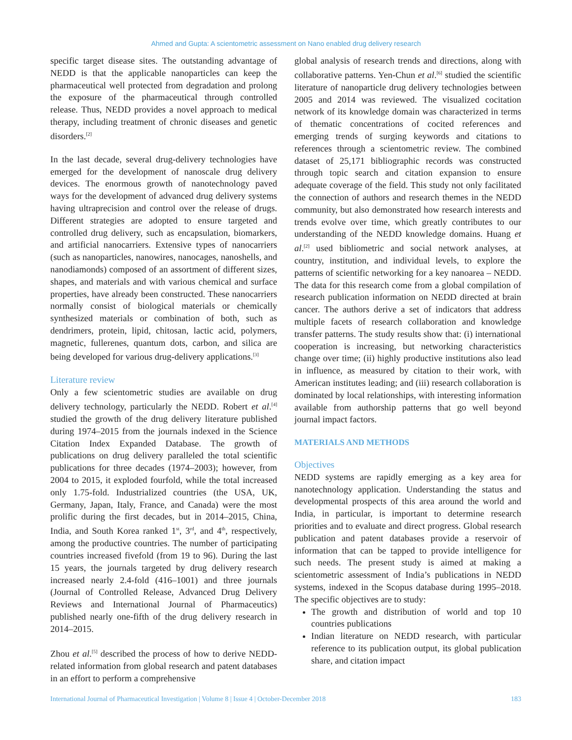Ahmed and Gupta: A scientometric assessment on Nano enabled drug delivery research
specific target disease sites. The outstanding advantage of NEDD is that the applicable nanoparticles can keep the pharmaceutical well protected from degradation and prolong the exposure of the pharmaceutical through controlled release. Thus, NEDD provides a novel approach to medical therapy, including treatment of chronic diseases and genetic disorders.<sup>[2]</sup>
In the last decade, several drug-delivery technologies have emerged for the development of nanoscale drug delivery devices. The enormous growth of nanotechnology paved ways for the development of advanced drug delivery systems having ultraprecision and control over the release of drugs. Different strategies are adopted to ensure targeted and controlled drug delivery, such as encapsulation, biomarkers, and artificial nanocarriers. Extensive types of nanocarriers (such as nanoparticles, nanowires, nanocages, nanoshells, and nanodiamonds) composed of an assortment of different sizes, shapes, and materials and with various chemical and surface properties, have already been constructed. These nanocarriers normally consist of biological materials or chemically synthesized materials or combination of both, such as dendrimers, protein, lipid, chitosan, lactic acid, polymers, magnetic, fullerenes, quantum dots, carbon, and silica are being developed for various drug-delivery applications.<sup>[3]</sup>
Literature review
Only a few scientometric studies are available on drug delivery technology, particularly the NEDD. Robert et al.<sup>[4]</sup> studied the growth of the drug delivery literature published during 1974–2015 from the journals indexed in the Science Citation Index Expanded Database. The growth of publications on drug delivery paralleled the total scientific publications for three decades (1974–2003); however, from 2004 to 2015, it exploded fourfold, while the total increased only 1.75-fold. Industrialized countries (the USA, UK, Germany, Japan, Italy, France, and Canada) were the most prolific during the first decades, but in 2014–2015, China, India, and South Korea ranked 1<sup>st</sup>, 3<sup>rd</sup>, and 4<sup>th</sup>, respectively, among the productive countries. The number of participating countries increased fivefold (from 19 to 96). During the last 15 years, the journals targeted by drug delivery research increased nearly 2.4-fold (416–1001) and three journals (Journal of Controlled Release, Advanced Drug Delivery Reviews and International Journal of Pharmaceutics) published nearly one-fifth of the drug delivery research in 2014–2015.
Zhou et al.<sup>[5]</sup> described the process of how to derive NEDD-related information from global research and patent databases in an effort to perform a comprehensive
global analysis of research trends and directions, along with collaborative patterns. Yen-Chun et al.<sup>[6]</sup> studied the scientific literature of nanoparticle drug delivery technologies between 2005 and 2014 was reviewed. The visualized cocitation network of its knowledge domain was characterized in terms of thematic concentrations of cocited references and emerging trends of surging keywords and citations to references through a scientometric review. The combined dataset of 25,171 bibliographic records was constructed through topic search and citation expansion to ensure adequate coverage of the field. This study not only facilitated the connection of authors and research themes in the NEDD community, but also demonstrated how research interests and trends evolve over time, which greatly contributes to our understanding of the NEDD knowledge domains. Huang et al.<sup>[2]</sup> used bibliometric and social network analyses, at country, institution, and individual levels, to explore the patterns of scientific networking for a key nanoarea – NEDD. The data for this research come from a global compilation of research publication information on NEDD directed at brain cancer. The authors derive a set of indicators that address multiple facets of research collaboration and knowledge transfer patterns. The study results show that: (i) international cooperation is increasing, but networking characteristics change over time; (ii) highly productive institutions also lead in influence, as measured by citation to their work, with American institutes leading; and (iii) research collaboration is dominated by local relationships, with interesting information available from authorship patterns that go well beyond journal impact factors.
MATERIALS AND METHODS
Objectives
NEDD systems are rapidly emerging as a key area for nanotechnology application. Understanding the status and developmental prospects of this area around the world and India, in particular, is important to determine research priorities and to evaluate and direct progress. Global research publication and patent databases provide a reservoir of information that can be tapped to provide intelligence for such needs. The present study is aimed at making a scientometric assessment of India’s publications in NEDD systems, indexed in the Scopus database during 1995–2018. The specific objectives are to study:
The growth and distribution of world and top 10 countries publications
Indian literature on NEDD research, with particular reference to its publication output, its global publication share, and citation impact
International Journal of Pharmaceutical Investigation | Volume 8 | Issue 4 | October-December 2018 183